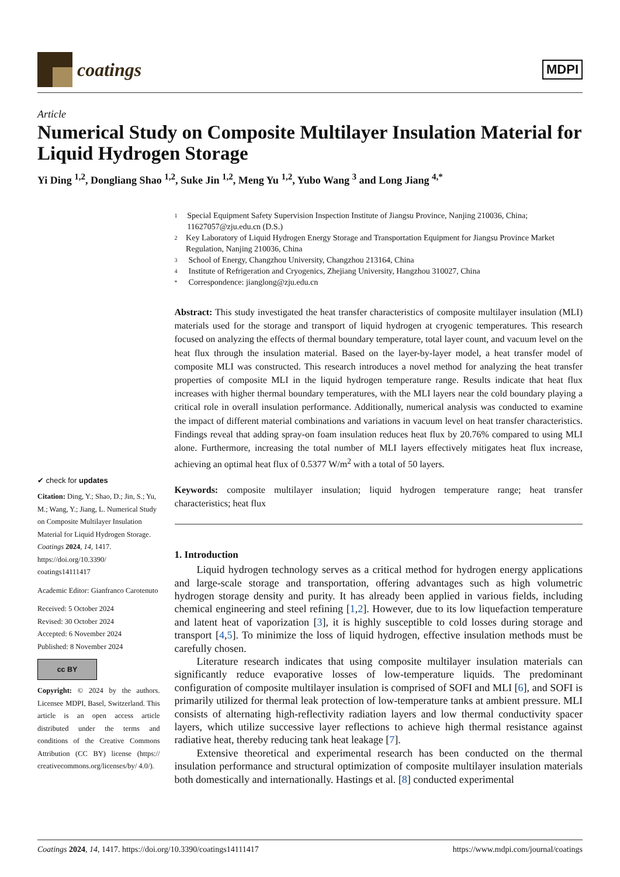coatings
MDPI
Article
Numerical Study on Composite Multilayer Insulation Material for Liquid Hydrogen Storage
Yi Ding <sup>1,2</sup>, Dongliang Shao <sup>1,2</sup>, Suke Jin <sup>1,2</sup>, Meng Yu <sup>1,2</sup>, Yubo Wang <sup>3</sup> and Long Jiang <sup>4,*</sup>
✔ check for updates
Citation: Ding, Y.; Shao, D.; Jin, S.; Yu, M.; Wang, Y.; Jiang, L. Numerical Study on Composite Multilayer Insulation Material for Liquid Hydrogen Storage. Coatings 2024, 14, 1417. https://doi.org/10.3390/ coatings14111417
Academic Editor: Gianfranco Carotenuto
Received: 5 October 2024
Revised: 30 October 2024
Accepted: 6 November 2024
Published: 8 November 2024
cc BY
Copyright: © 2024 by the authors. Licensee MDPI, Basel, Switzerland. This article is an open access article distributed under the terms and conditions of the Creative Commons Attribution (CC BY) license (https:// creativecommons.org/licenses/by/ 4.0/).
1 Special Equipment Safety Supervision Inspection Institute of Jiangsu Province, Nanjing 210036, China; 11627057@zju.edu.cn (D.S.)
2 Key Laboratory of Liquid Hydrogen Energy Storage and Transportation Equipment for Jiangsu Province Market Regulation, Nanjing 210036, China
3 School of Energy, Changzhou University, Changzhou 213164, China
4 Institute of Refrigeration and Cryogenics, Zhejiang University, Hangzhou 310027, China
* Correspondence: jianglong@zju.edu.cn
Abstract: This study investigated the heat transfer characteristics of composite multilayer insulation (MLI) materials used for the storage and transport of liquid hydrogen at cryogenic temperatures. This research focused on analyzing the effects of thermal boundary temperature, total layer count, and vacuum level on the heat flux through the insulation material. Based on the layer-by-layer model, a heat transfer model of composite MLI was constructed. This research introduces a novel method for analyzing the heat transfer properties of composite MLI in the liquid hydrogen temperature range. Results indicate that heat flux increases with higher thermal boundary temperatures, with the MLI layers near the cold boundary playing a critical role in overall insulation performance. Additionally, numerical analysis was conducted to examine the impact of different material combinations and variations in vacuum level on heat transfer characteristics. Findings reveal that adding spray-on foam insulation reduces heat flux by 20.76% compared to using MLI alone. Furthermore, increasing the total number of MLI layers effectively mitigates heat flux increase, achieving an optimal heat flux of 0.5377 W/m<sup>2</sup> with a total of 50 layers.
Keywords: composite multilayer insulation; liquid hydrogen temperature range; heat transfer characteristics; heat flux
1. Introduction
Liquid hydrogen technology serves as a critical method for hydrogen energy applications and large-scale storage and transportation, offering advantages such as high volumetric hydrogen storage density and purity. It has already been applied in various fields, including chemical engineering and steel refining [1,2]. However, due to its low liquefaction temperature and latent heat of vaporization [3], it is highly susceptible to cold losses during storage and transport [4,5]. To minimize the loss of liquid hydrogen, effective insulation methods must be carefully chosen.
Literature research indicates that using composite multilayer insulation materials can significantly reduce evaporative losses of low-temperature liquids. The predominant configuration of composite multilayer insulation is comprised of SOFI and MLI [6], and SOFI is primarily utilized for thermal leak protection of low-temperature tanks at ambient pressure. MLI consists of alternating high-reflectivity radiation layers and low thermal conductivity spacer layers, which utilize successive layer reflections to achieve high thermal resistance against radiative heat, thereby reducing tank heat leakage [7].
Extensive theoretical and experimental research has been conducted on the thermal insulation performance and structural optimization of composite multilayer insulation materials both domestically and internationally. Hastings et al. [8] conducted experimental
Coatings 2024, 14, 1417. https://doi.org/10.3390/coatings14111417 https://www.mdpi.com/journal/coatings